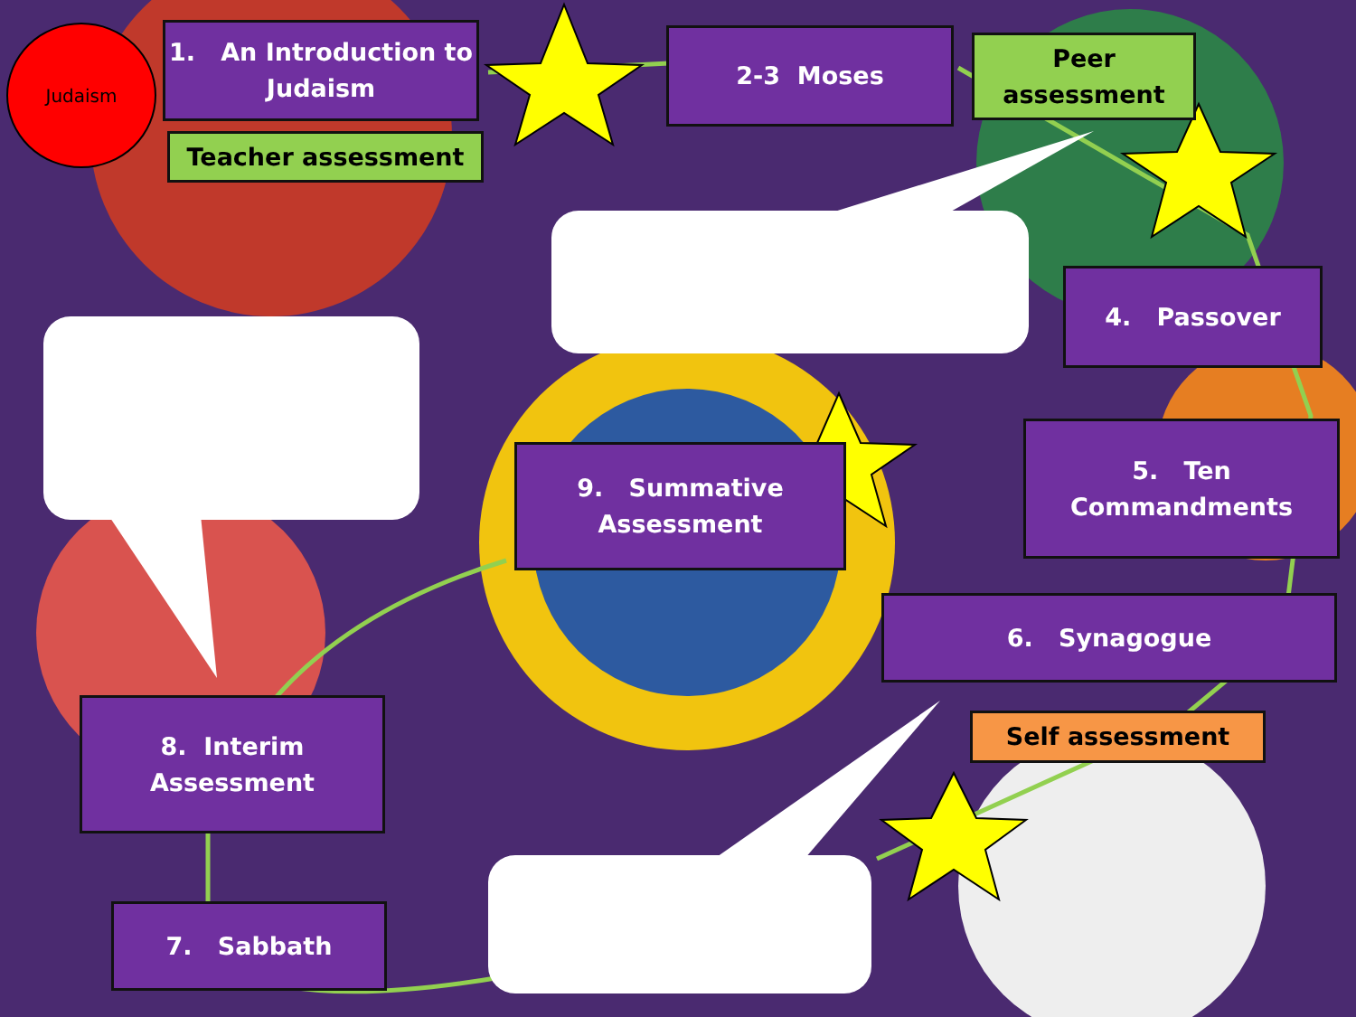Judaism
1. An Introduction to
Judaism
Teacher assessment
2-3 Moses
Peer
assessment
4. Passover
9. Summative
Assessment
5. Ten
Commandments
6. Synagogue
Self assessment
8. Interim
Assessment
7. Sabbath